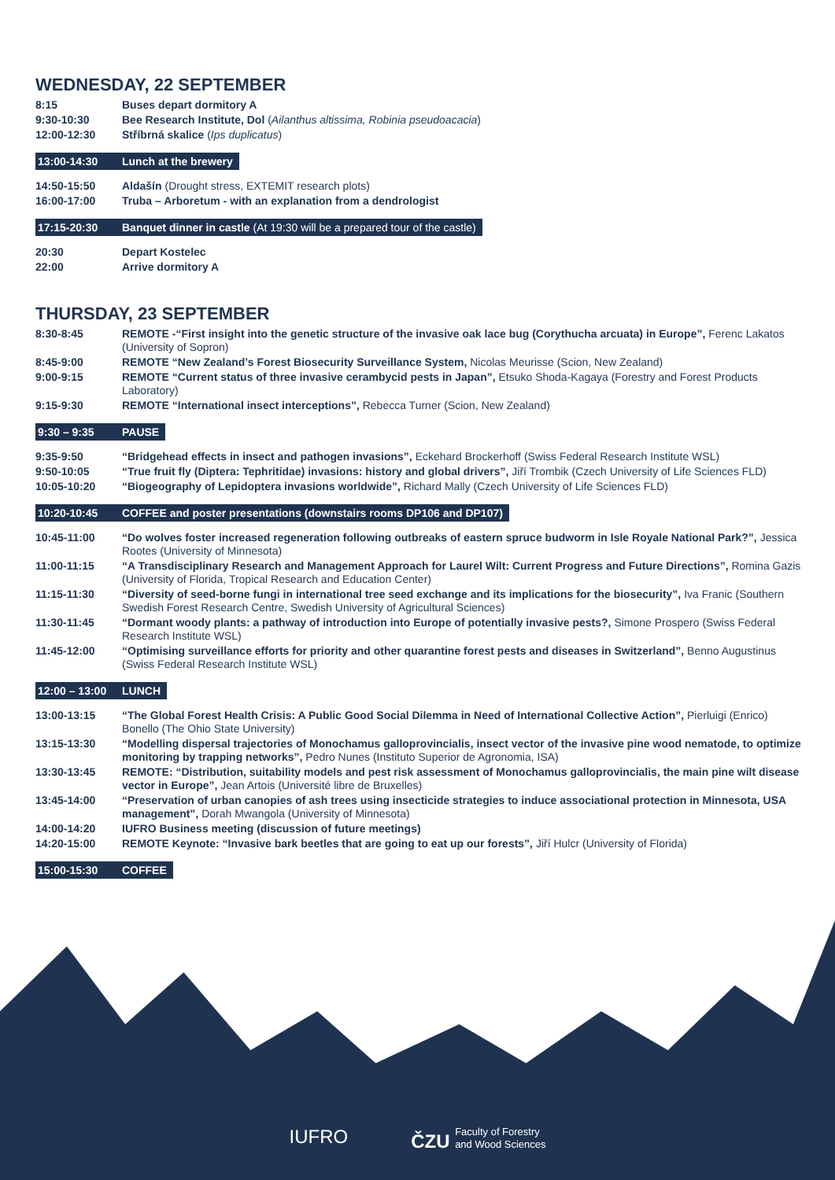WEDNESDAY, 22 SEPTEMBER
| 8:15 | Buses depart dormitory A |
| 9:30-10:30 | Bee Research Institute, Dol ( Ailanthus altissima, Robinia pseudoacacia ) |
| 12:00-12:30 | Stříbrná skalice ( Ips duplicatus ) |
13:00-14:30 Lunch at the brewery
| 14:50-15:50 | Aldašín (Drought stress, EXTEMIT research plots) |
| 16:00-17:00 | Truba – Arboretum - with an explanation from a dendrologist |
17:15-20:30 Banquet dinner in castle (At 19:30 will be a prepared tour of the castle)
| 20:30 | Depart Kostelec |
| 22:00 | Arrive dormitory A |
THURSDAY, 23 SEPTEMBER
| 8:30-8:45 | REMOTE -“First insight into the genetic structure of the invasive oak lace bug (Corythucha arcuata) in Europe”, Ferenc Lakatos (University of Sopron) |
| 8:45-9:00 | REMOTE “New Zealand’s Forest Biosecurity Surveillance System, Nicolas Meurisse (Scion, New Zealand) |
| 9:00-9:15 | REMOTE “Current status of three invasive cerambycid pests in Japan”, Etsuko Shoda-Kagaya (Forestry and Forest Products Laboratory) |
| 9:15-9:30 | REMOTE “International insect interceptions”, Rebecca Turner (Scion, New Zealand) |
9:30 – 9:35 PAUSE
| 9:35-9:50 | “Bridgehead effects in insect and pathogen invasions”, Eckehard Brockerhoff (Swiss Federal Research Institute WSL) |
| 9:50-10:05 | “True fruit fly (Diptera: Tephritidae) invasions: history and global drivers”, Jiří Trombik (Czech University of Life Sciences FLD) |
| 10:05-10:20 | “Biogeography of Lepidoptera invasions worldwide”, Richard Mally (Czech University of Life Sciences FLD) |
10:20-10:45 COFFEE and poster presentations (downstairs rooms DP106 and DP107)
| 10:45-11:00 | “Do wolves foster increased regeneration following outbreaks of eastern spruce budworm in Isle Royale National Park?”, Jessica Rootes (University of Minnesota) |
| 11:00-11:15 | “A Transdisciplinary Research and Management Approach for Laurel Wilt: Current Progress and Future Directions”, Romina Gazis (University of Florida, Tropical Research and Education Center) |
| 11:15-11:30 | “Diversity of seed-borne fungi in international tree seed exchange and its implications for the biosecurity”, Iva Franic (Southern Swedish Forest Research Centre, Swedish University of Agricultural Sciences) |
| 11:30-11:45 | “Dormant woody plants: a pathway of introduction into Europe of potentially invasive pests?, Simone Prospero (Swiss Federal Research Institute WSL) |
| 11:45-12:00 | “Optimising surveillance efforts for priority and other quarantine forest pests and diseases in Switzerland”, Benno Augustinus (Swiss Federal Research Institute WSL) |
12:00 – 13:00 LUNCH
| 13:00-13:15 | “The Global Forest Health Crisis: A Public Good Social Dilemma in Need of International Collective Action”, Pierluigi (Enrico) Bonello (The Ohio State University) |
| 13:15-13:30 | “Modelling dispersal trajectories of Monochamus galloprovincialis, insect vector of the invasive pine wood nematode, to optimize monitoring by trapping networks”, Pedro Nunes (Instituto Superior de Agronomia, ISA) |
| 13:30-13:45 | REMOTE: “Distribution, suitability models and pest risk assessment of Monochamus galloprovincialis, the main pine wilt disease vector in Europe”, Jean Artois (Université libre de Bruxelles) |
| 13:45-14:00 | “Preservation of urban canopies of ash trees using insecticide strategies to induce associational protection in Minnesota, USA management”, Dorah Mwangola (University of Minnesota) |
| 14:00-14:20 | IUFRO Business meeting (discussion of future meetings) |
| 14:20-15:00 | REMOTE Keynote: “Invasive bark beetles that are going to eat up our forests”, Jiří Hulcr (University of Florida) |
15:00-15:30 COFFEE
IUFRO ČZU Faculty of Forestry
and Wood Sciences